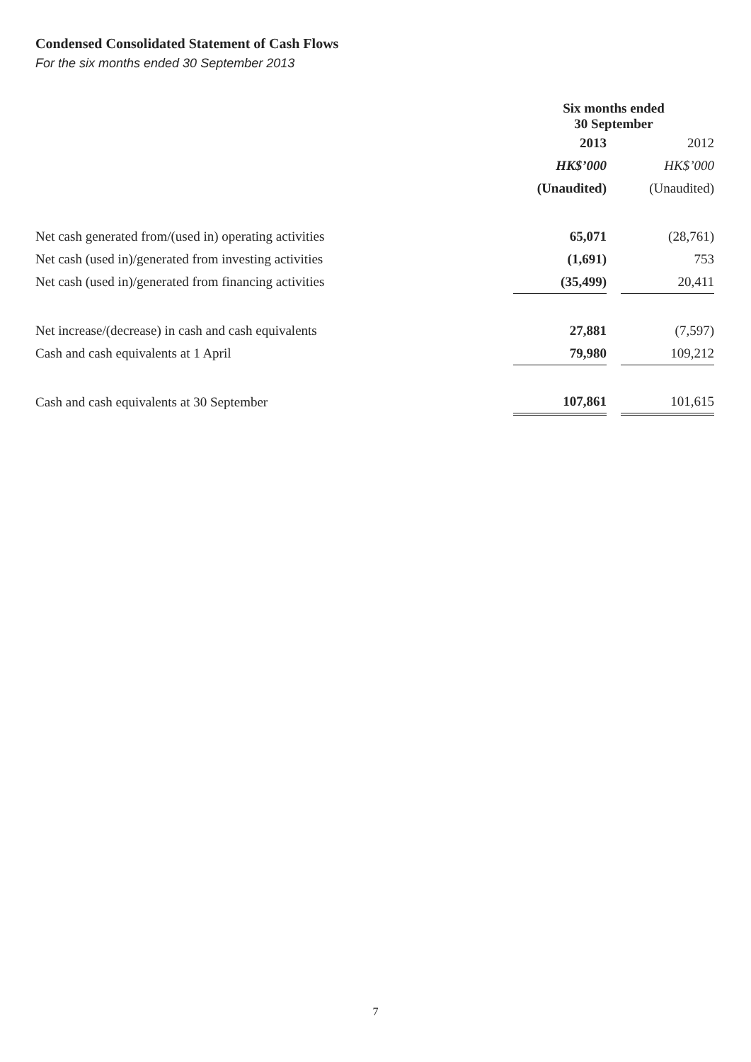Condensed Consolidated Statement of Cash Flows
For the six months ended 30 September 2013
| | Six months ended 30 September | | |
| --- | --- | --- | --- |
| | 2013 | | 2012 |
| | HK$’000 | | HK$’000 |
| | (Unaudited) | | (Unaudited) |
| Net cash generated from/(used in) operating activities | 65,071 | | (28,761) |
| Net cash (used in)/generated from investing activities | (1,691) | | 753 |
| Net cash (used in)/generated from financing activities | (35,499) | | 20,411 |
| Net increase/(decrease) in cash and cash equivalents | 27,881 | | (7,597) |
| Cash and cash equivalents at 1 April | 79,980 | | 109,212 |
| Cash and cash equivalents at 30 September | 107,861 | | 101,615 |
7